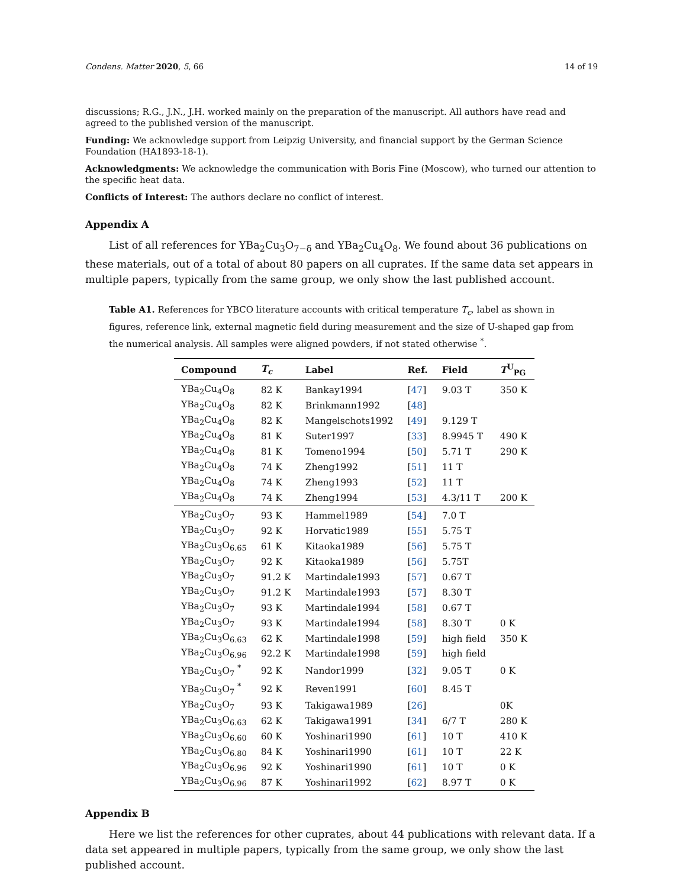Condens. Matter 2020, 5, 66 14 of 19
discussions; R.G., J.N., J.H. worked mainly on the preparation of the manuscript. All authors have read and agreed to the published version of the manuscript.
Funding: We acknowledge support from Leipzig University, and financial support by the German Science Foundation (HA1893-18-1).
Acknowledgments: We acknowledge the communication with Boris Fine (Moscow), who turned our attention to the specific heat data.
Conflicts of Interest: The authors declare no conflict of interest.
Appendix A
List of all references for YBa<sub>2</sub>Cu<sub>3</sub>O<sub>7−δ</sub> and YBa<sub>2</sub>Cu<sub>4</sub>O<sub>8</sub>. We found about 36 publications on these materials, out of a total of about 80 papers on all cuprates. If the same data set appears in multiple papers, typically from the same group, we only show the last published account.
Table A1. References for YBCO literature accounts with critical temperature T<sub>c</sub>, label as shown in figures, reference link, external magnetic field during measurement and the size of U-shaped gap from the numerical analysis. All samples were aligned powders, if not stated otherwise <sup>*</sup>.
| Compound | T<sub>c</sub> | Label | Ref. | Field | T<sup>U</sup><sub>PG</sub> |
| --- | --- | --- | --- | --- | --- |
| YBa<sub>2</sub>Cu<sub>4</sub>O<sub>8</sub> | 82 K | Bankay1994 | [ 47 ] | 9.03 T | 350 K |
| YBa<sub>2</sub>Cu<sub>4</sub>O<sub>8</sub> | 82 K | Brinkmann1992 | [ 48 ] | | |
| YBa<sub>2</sub>Cu<sub>4</sub>O<sub>8</sub> | 82 K | Mangelschots1992 | [ 49 ] | 9.129 T | |
| YBa<sub>2</sub>Cu<sub>4</sub>O<sub>8</sub> | 81 K | Suter1997 | [ 33 ] | 8.9945 T | 490 K |
| YBa<sub>2</sub>Cu<sub>4</sub>O<sub>8</sub> | 81 K | Tomeno1994 | [ 50 ] | 5.71 T | 290 K |
| YBa<sub>2</sub>Cu<sub>4</sub>O<sub>8</sub> | 74 K | Zheng1992 | [ 51 ] | 11 T | |
| YBa<sub>2</sub>Cu<sub>4</sub>O<sub>8</sub> | 74 K | Zheng1993 | [ 52 ] | 11 T | |
| YBa<sub>2</sub>Cu<sub>4</sub>O<sub>8</sub> | 74 K | Zheng1994 | [ 53 ] | 4.3/11 T | 200 K |
| YBa<sub>2</sub>Cu<sub>3</sub>O<sub>7</sub> | 93 K | Hammel1989 | [ 54 ] | 7.0 T | |
| YBa<sub>2</sub>Cu<sub>3</sub>O<sub>7</sub> | 92 K | Horvatic1989 | [ 55 ] | 5.75 T | |
| YBa<sub>2</sub>Cu<sub>3</sub>O<sub>6.65</sub> | 61 K | Kitaoka1989 | [ 56 ] | 5.75 T | |
| YBa<sub>2</sub>Cu<sub>3</sub>O<sub>7</sub> | 92 K | Kitaoka1989 | [ 56 ] | 5.75T | |
| YBa<sub>2</sub>Cu<sub>3</sub>O<sub>7</sub> | 91.2 K | Martindale1993 | [ 57 ] | 0.67 T | |
| YBa<sub>2</sub>Cu<sub>3</sub>O<sub>7</sub> | 91.2 K | Martindale1993 | [ 57 ] | 8.30 T | |
| YBa<sub>2</sub>Cu<sub>3</sub>O<sub>7</sub> | 93 K | Martindale1994 | [ 58 ] | 0.67 T | |
| YBa<sub>2</sub>Cu<sub>3</sub>O<sub>7</sub> | 93 K | Martindale1994 | [ 58 ] | 8.30 T | 0 K |
| YBa<sub>2</sub>Cu<sub>3</sub>O<sub>6.63</sub> | 62 K | Martindale1998 | [ 59 ] | high field | 350 K |
| YBa<sub>2</sub>Cu<sub>3</sub>O<sub>6.96</sub> | 92.2 K | Martindale1998 | [ 59 ] | high field | |
| YBa<sub>2</sub>Cu<sub>3</sub>O<sub>7</sub> <sup>*</sup> | 92 K | Nandor1999 | [ 32 ] | 9.05 T | 0 K |
| YBa<sub>2</sub>Cu<sub>3</sub>O<sub>7</sub> <sup>*</sup> | 92 K | Reven1991 | [ 60 ] | 8.45 T | |
| YBa<sub>2</sub>Cu<sub>3</sub>O<sub>7</sub> | 93 K | Takigawa1989 | [ 26 ] | | 0K |
| YBa<sub>2</sub>Cu<sub>3</sub>O<sub>6.63</sub> | 62 K | Takigawa1991 | [ 34 ] | 6/7 T | 280 K |
| YBa<sub>2</sub>Cu<sub>3</sub>O<sub>6.60</sub> | 60 K | Yoshinari1990 | [ 61 ] | 10 T | 410 K |
| YBa<sub>2</sub>Cu<sub>3</sub>O<sub>6.80</sub> | 84 K | Yoshinari1990 | [ 61 ] | 10 T | 22 K |
| YBa<sub>2</sub>Cu<sub>3</sub>O<sub>6.96</sub> | 92 K | Yoshinari1990 | [ 61 ] | 10 T | 0 K |
| YBa<sub>2</sub>Cu<sub>3</sub>O<sub>6.96</sub> | 87 K | Yoshinari1992 | [ 62 ] | 8.97 T | 0 K |
Appendix B
Here we list the references for other cuprates, about 44 publications with relevant data. If a data set appeared in multiple papers, typically from the same group, we only show the last published account.